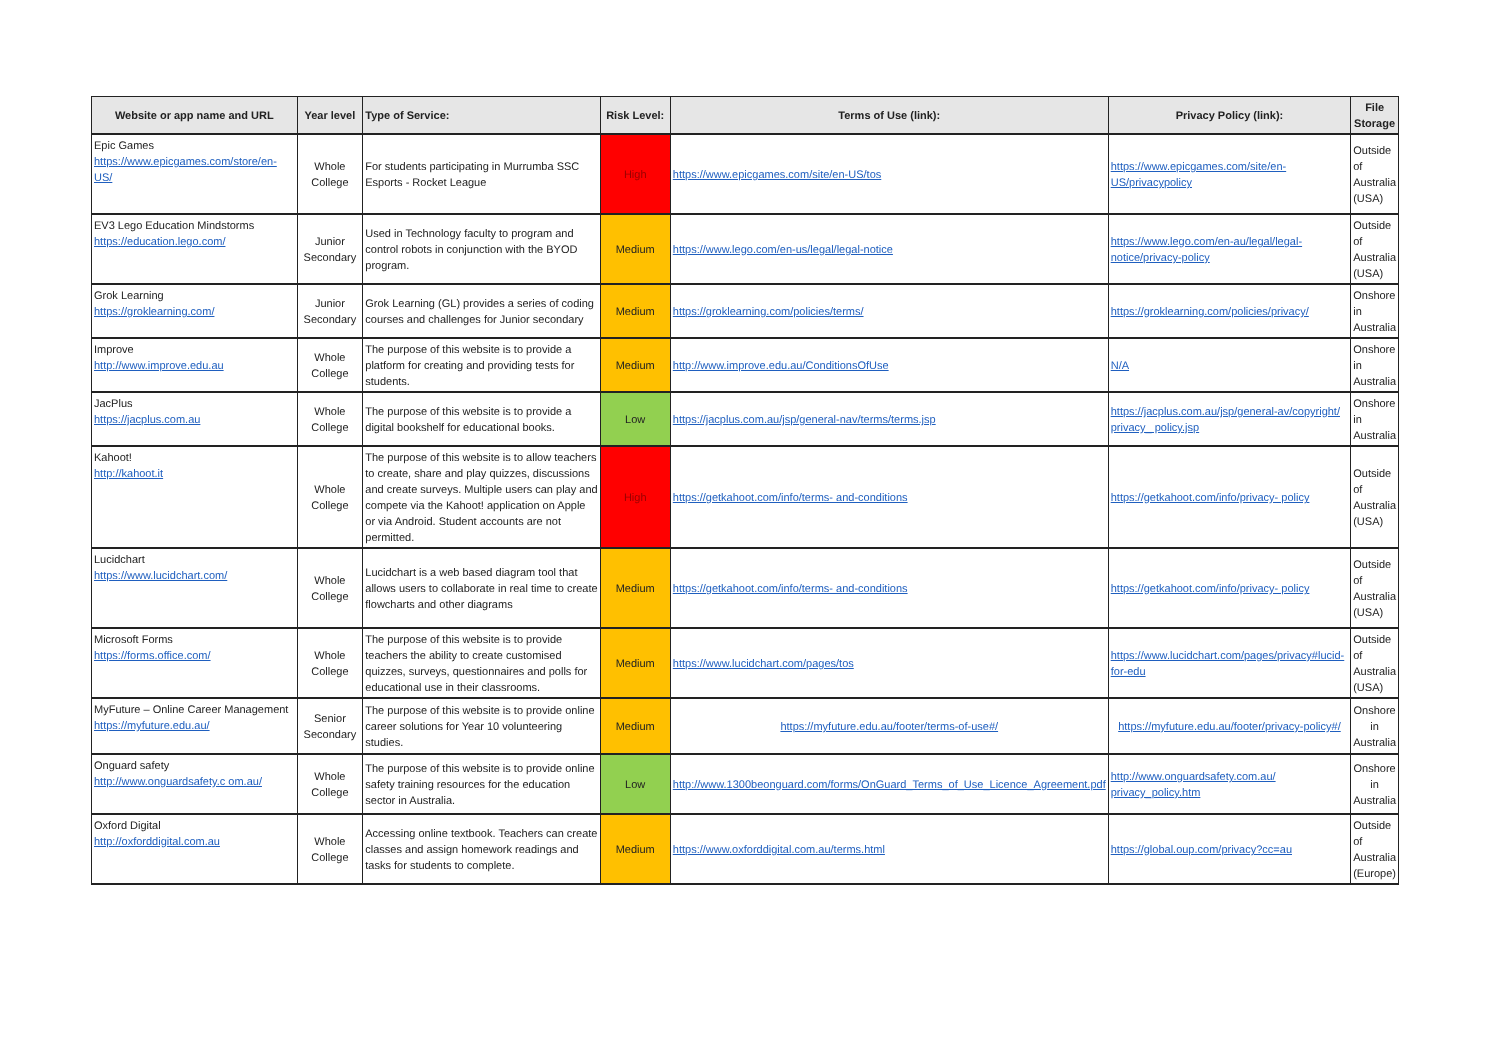| Website or app name and URL | Year level | Type of Service: | Risk Level: | Terms of Use (link): | Privacy Policy (link): | File Storage |
| --- | --- | --- | --- | --- | --- | --- |
| Epic Games https://www.epicgames.com/store/en-US/ | Whole College | For students participating in Murrumba SSC Esports - Rocket League | High | https://www.epicgames.com/site/en-US/tos | https://www.epicgames.com/site/en-US/privacypolicy | Outside of Australia (USA) |
| EV3 Lego Education Mindstorms https://education.lego.com/ | Junior Secondary | Used in Technology faculty to program and control robots in conjunction with the BYOD program. | Medium | https://www.lego.com/en-us/legal/legal-notice | https://www.lego.com/en-au/legal/legal-notice/privacy-policy | Outside of Australia (USA) |
| Grok Learning https://groklearning.com/ | Junior Secondary | Grok Learning (GL) provides a series of coding courses and challenges for Junior secondary | Medium | https://groklearning.com/policies/terms/ | https://groklearning.com/policies/privacy/ | Onshore in Australia |
| Improve http://www.improve.edu.au | Whole College | The purpose of this website is to provide a platform for creating and providing tests for students. | Medium | http://www.improve.edu.au/ConditionsOfUse | N/A | Onshore in Australia |
| JacPlus https://jacplus.com.au | Whole College | The purpose of this website is to provide a digital bookshelf for educational books. | Low | https://jacplus.com.au/jsp/general-nav/terms/terms.jsp | https://jacplus.com.au/jsp/general-av/copyright/ privacy_ policy.jsp | Onshore in Australia |
| Kahoot! http://kahoot.it | Whole College | The purpose of this website is to allow teachers to create, share and play quizzes, discussions and create surveys. Multiple users can play and compete via the Kahoot! application on Apple or via Android. Student accounts are not permitted. | High | https://getkahoot.com/info/terms- and-conditions | https://getkahoot.com/info/privacy- policy | Outside of Australia (USA) |
| Lucidchart https://www.lucidchart.com/ | Whole College | Lucidchart is a web based diagram tool that allows users to collaborate in real time to create flowcharts and other diagrams | Medium | https://getkahoot.com/info/terms- and-conditions | https://getkahoot.com/info/privacy- policy | Outside of Australia (USA) |
| Microsoft Forms https://forms.office.com/ | Whole College | The purpose of this website is to provide teachers the ability to create customised quizzes, surveys, questionnaires and polls for educational use in their classrooms. | Medium | https://www.lucidchart.com/pages/tos | https://www.lucidchart.com/pages/privacy#lucid-for-edu | Outside of Australia (USA) |
| MyFuture – Online Career Management https://myfuture.edu.au/ | Senior Secondary | The purpose of this website is to provide online career solutions for Year 10 volunteering studies. | Medium | https://myfuture.edu.au/footer/terms-of-use#/ | https://myfuture.edu.au/footer/privacy-policy#/ | Onshore in Australia |
| Onguard safety http://www.onguardsafety.c om.au/ | Whole College | The purpose of this website is to provide online safety training resources for the education sector in Australia. | Low | http://www.1300beonguard.com/forms/OnGuard_Terms_of_Use_Licence_Agreement.pdf | http://www.onguardsafety.com.au/ privacy_policy.htm | Onshore in Australia |
| Oxford Digital http://oxforddigital.com.au | Whole College | Accessing online textbook. Teachers can create classes and assign homework readings and tasks for students to complete. | Medium | https://www.oxforddigital.com.au/terms.html | https://global.oup.com/privacy?cc=au | Outside of Australia (Europe) |